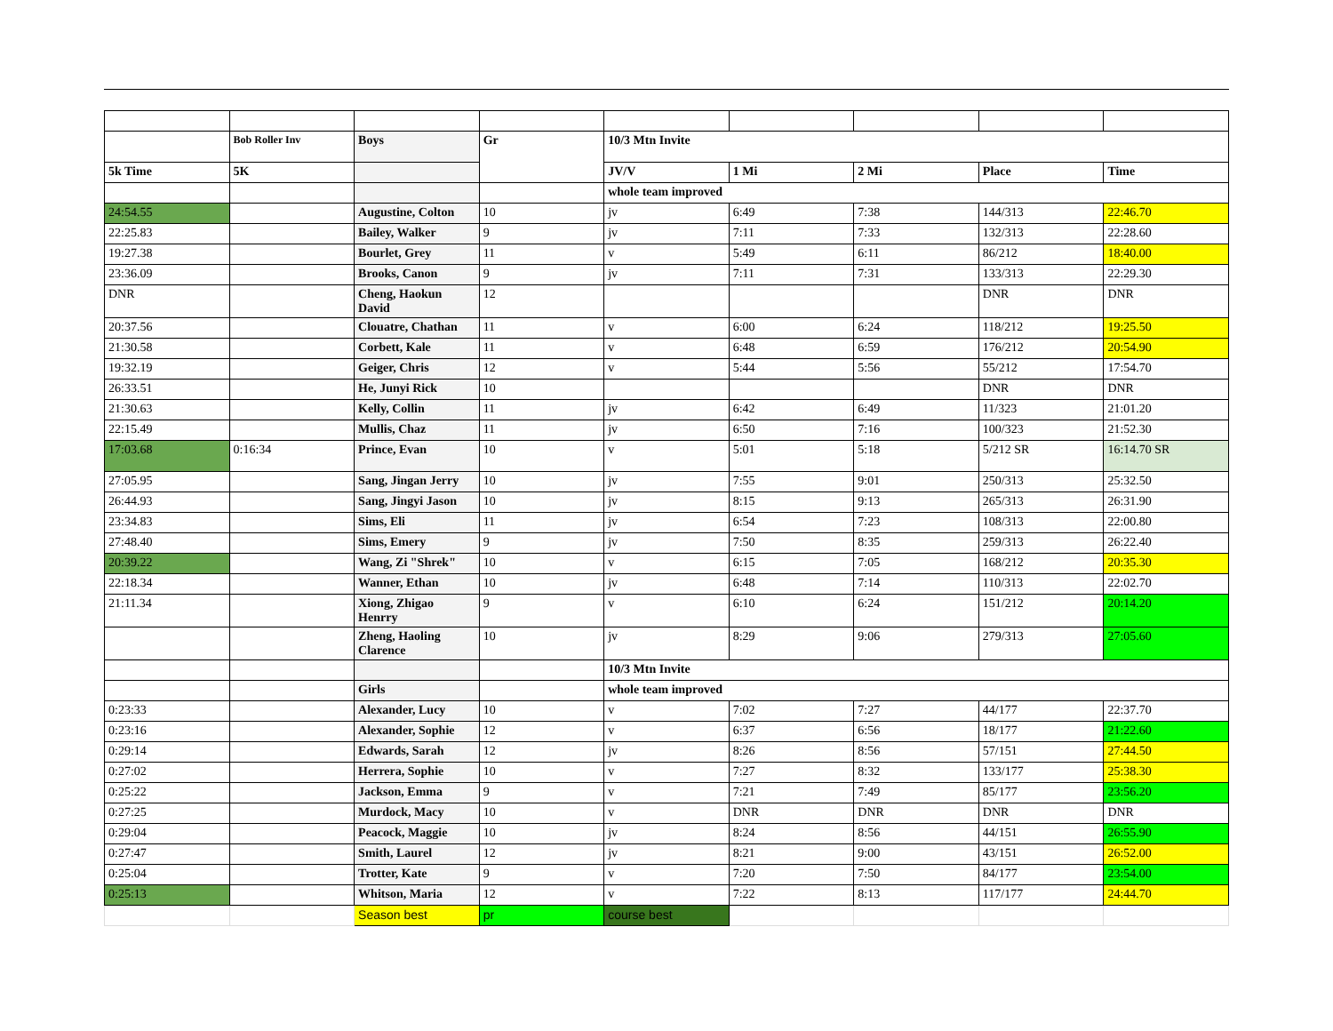| | Bob Roller Inv | Boys | Gr | 10/3 Mtn Invite | | | | |
| 5k Time | 5K | | | JV/V | 1 Mi | 2 Mi | Place | Time |
| | | | | whole team improved | | | | |
| 24:54.55 | | Augustine, Colton | 10 | jv | 6:49 | 7:38 | 144/313 | 22:46.70 |
| 22:25.83 | | Bailey, Walker | 9 | jv | 7:11 | 7:33 | 132/313 | 22:28.60 |
| 19:27.38 | | Bourlet, Grey | 11 | v | 5:49 | 6:11 | 86/212 | 18:40.00 |
| 23:36.09 | | Brooks, Canon | 9 | jv | 7:11 | 7:31 | 133/313 | 22:29.30 |
| DNR | | Cheng, Haokun David | 12 | | | | DNR | DNR |
| 20:37.56 | | Clouatre, Chathan | 11 | v | 6:00 | 6:24 | 118/212 | 19:25.50 |
| 21:30.58 | | Corbett, Kale | 11 | v | 6:48 | 6:59 | 176/212 | 20:54.90 |
| 19:32.19 | | Geiger, Chris | 12 | v | 5:44 | 5:56 | 55/212 | 17:54.70 |
| 26:33.51 | | He, Junyi Rick | 10 | | | | DNR | DNR |
| 21:30.63 | | Kelly, Collin | 11 | jv | 6:42 | 6:49 | 11/323 | 21:01.20 |
| 22:15.49 | | Mullis, Chaz | 11 | jv | 6:50 | 7:16 | 100/323 | 21:52.30 |
| 17:03.68 | 0:16:34 | Prince, Evan | 10 | v | 5:01 | 5:18 | 5/212 SR | 16:14.70 SR |
| 27:05.95 | | Sang, Jingan Jerry | 10 | jv | 7:55 | 9:01 | 250/313 | 25:32.50 |
| 26:44.93 | | Sang, Jingyi Jason | 10 | jv | 8:15 | 9:13 | 265/313 | 26:31.90 |
| 23:34.83 | | Sims, Eli | 11 | jv | 6:54 | 7:23 | 108/313 | 22:00.80 |
| 27:48.40 | | Sims, Emery | 9 | jv | 7:50 | 8:35 | 259/313 | 26:22.40 |
| 20:39.22 | | Wang, Zi "Shrek" | 10 | v | 6:15 | 7:05 | 168/212 | 20:35.30 |
| 22:18.34 | | Wanner, Ethan | 10 | jv | 6:48 | 7:14 | 110/313 | 22:02.70 |
| 21:11.34 | | Xiong, Zhigao Henrry | 9 | v | 6:10 | 6:24 | 151/212 | 20:14.20 |
| | | Zheng, Haoling Clarence | 10 | jv | 8:29 | 9:06 | 279/313 | 27:05.60 |
| | | | | 10/3 Mtn Invite | | | | |
| | | Girls | | whole team improved | | | | |
| 0:23:33 | | Alexander, Lucy | 10 | v | 7:02 | 7:27 | 44/177 | 22:37.70 |
| 0:23:16 | | Alexander, Sophie | 12 | v | 6:37 | 6:56 | 18/177 | 21:22.60 |
| 0:29:14 | | Edwards, Sarah | 12 | jv | 8:26 | 8:56 | 57/151 | 27:44.50 |
| 0:27:02 | | Herrera, Sophie | 10 | v | 7:27 | 8:32 | 133/177 | 25:38.30 |
| 0:25:22 | | Jackson, Emma | 9 | v | 7:21 | 7:49 | 85/177 | 23:56.20 |
| 0:27:25 | | Murdock, Macy | 10 | v | DNR | DNR | DNR | DNR |
| 0:29:04 | | Peacock, Maggie | 10 | jv | 8:24 | 8:56 | 44/151 | 26:55.90 |
| 0:27:47 | | Smith, Laurel | 12 | jv | 8:21 | 9:00 | 43/151 | 26:52.00 |
| 0:25:04 | | Trotter, Kate | 9 | v | 7:20 | 7:50 | 84/177 | 23:54.00 |
| 0:25:13 | | Whitson, Maria | 12 | v | 7:22 | 8:13 | 117/177 | 24:44.70 |
| | | Season best | pr | course best | | | | |